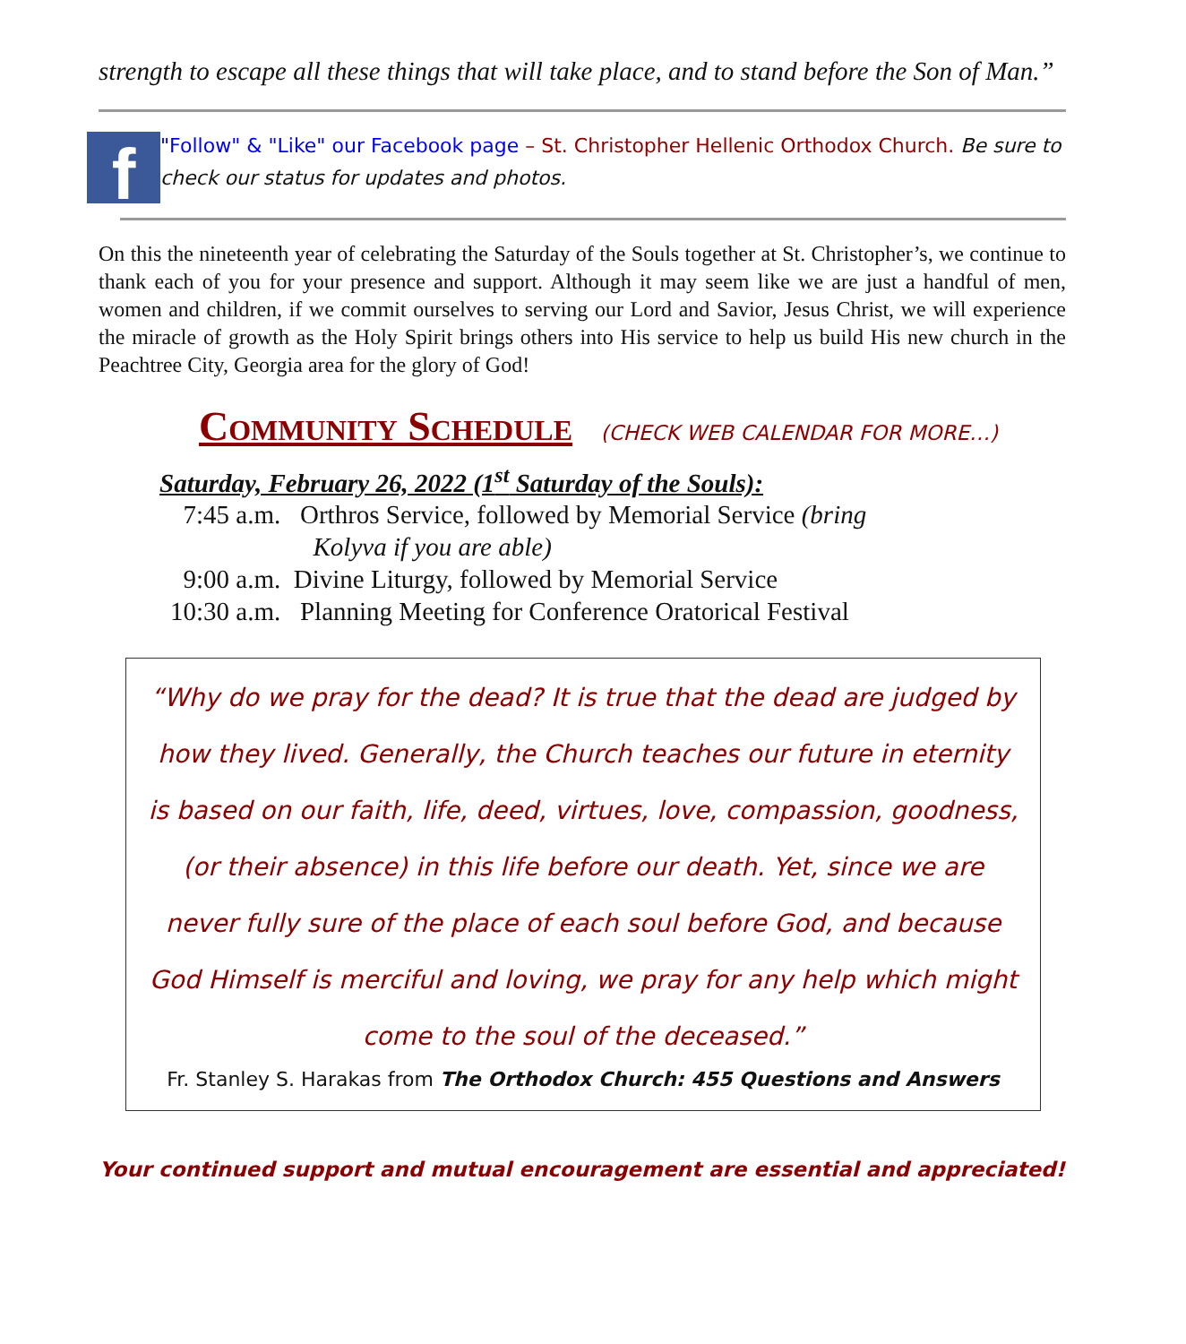strength to escape all these things that will take place, and to stand before the Son of Man.”
f
"Follow" & "Like" our Facebook page – St. Christopher Hellenic Orthodox Church. Be sure to check our status for updates and photos.
On this the nineteenth year of celebrating the Saturday of the Souls together at St. Christopher’s, we continue to thank each of you for your presence and support. Although it may seem like we are just a handful of men, women and children, if we commit ourselves to serving our Lord and Savior, Jesus Christ, we will experience the miracle of growth as the Holy Spirit brings others into His service to help us build His new church in the Peachtree City, Georgia area for the glory of God!
Community Schedule (CHECK WEB CALENDAR FOR MORE…)
Saturday, February 26, 2022 (1<sup>st</sup> Saturday of the Souls):
7:45 a.m. Orthros Service, followed by Memorial Service (bring
Kolyva if you are able)
9:00 a.m. Divine Liturgy, followed by Memorial Service
10:30 a.m. Planning Meeting for Conference Oratorical Festival
“Why do we pray for the dead? It is true that the dead are judged by how they lived. Generally, the Church teaches our future in eternity is based on our faith, life, deed, virtues, love, compassion, goodness, (or their absence) in this life before our death. Yet, since we are never fully sure of the place of each soul before God, and because God Himself is merciful and loving, we pray for any help which might come to the soul of the deceased.”
Fr. Stanley S. Harakas from The Orthodox Church: 455 Questions and Answers
Your continued support and mutual encouragement are essential and appreciated!